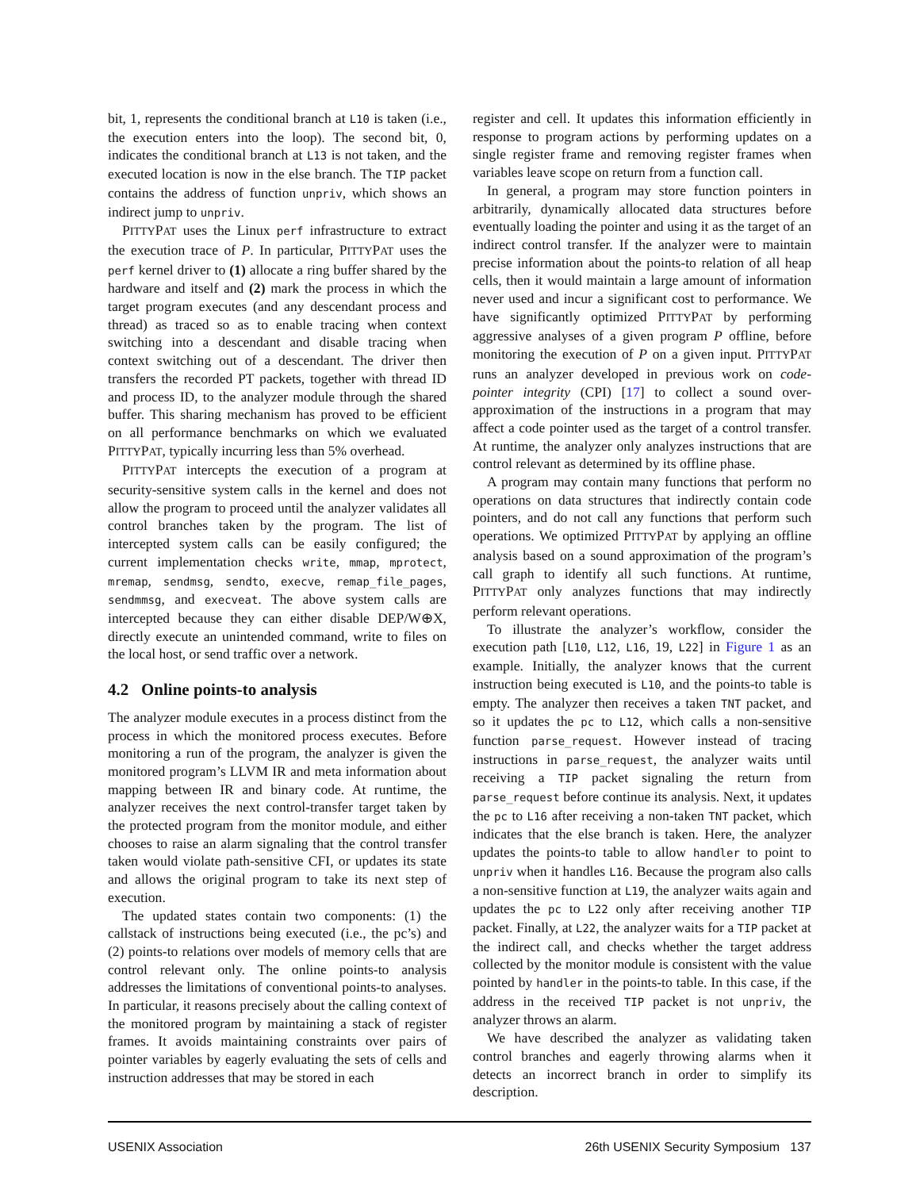bit, 1, represents the conditional branch at L10 is taken (i.e., the execution enters into the loop). The second bit, 0, indicates the conditional branch at L13 is not taken, and the executed location is now in the else branch. The TIP packet contains the address of function unpriv, which shows an indirect jump to unpriv.
PITTYPAT uses the Linux perf infrastructure to extract the execution trace of P. In particular, PITTYPAT uses the perf kernel driver to (1) allocate a ring buffer shared by the hardware and itself and (2) mark the process in which the target program executes (and any descendant process and thread) as traced so as to enable tracing when context switching into a descendant and disable tracing when context switching out of a descendant. The driver then transfers the recorded PT packets, together with thread ID and process ID, to the analyzer module through the shared buffer. This sharing mechanism has proved to be efficient on all performance benchmarks on which we evaluated PITTYPAT, typically incurring less than 5% overhead.
PITTYPAT intercepts the execution of a program at security-sensitive system calls in the kernel and does not allow the program to proceed until the analyzer validates all control branches taken by the program. The list of intercepted system calls can be easily configured; the current implementation checks write, mmap, mprotect, mremap, sendmsg, sendto, execve, remap_file_pages, sendmmsg, and execveat. The above system calls are intercepted because they can either disable DEP/W⊕X, directly execute an unintended command, write to files on the local host, or send traffic over a network.
4.2 Online points-to analysis
The analyzer module executes in a process distinct from the process in which the monitored process executes. Before monitoring a run of the program, the analyzer is given the monitored program’s LLVM IR and meta information about mapping between IR and binary code. At runtime, the analyzer receives the next control-transfer target taken by the protected program from the monitor module, and either chooses to raise an alarm signaling that the control transfer taken would violate path-sensitive CFI, or updates its state and allows the original program to take its next step of execution.
The updated states contain two components: (1) the callstack of instructions being executed (i.e., the pc’s) and (2) points-to relations over models of memory cells that are control relevant only. The online points-to analysis addresses the limitations of conventional points-to analyses. In particular, it reasons precisely about the calling context of the monitored program by maintaining a stack of register frames. It avoids maintaining constraints over pairs of pointer variables by eagerly evaluating the sets of cells and instruction addresses that may be stored in each
register and cell. It updates this information efficiently in response to program actions by performing updates on a single register frame and removing register frames when variables leave scope on return from a function call.
In general, a program may store function pointers in arbitrarily, dynamically allocated data structures before eventually loading the pointer and using it as the target of an indirect control transfer. If the analyzer were to maintain precise information about the points-to relation of all heap cells, then it would maintain a large amount of information never used and incur a significant cost to performance. We have significantly optimized PITTYPAT by performing aggressive analyses of a given program P offline, before monitoring the execution of P on a given input. PITTYPAT runs an analyzer developed in previous work on code-pointer integrity (CPI) [17] to collect a sound over-approximation of the instructions in a program that may affect a code pointer used as the target of a control transfer. At runtime, the analyzer only analyzes instructions that are control relevant as determined by its offline phase.
A program may contain many functions that perform no operations on data structures that indirectly contain code pointers, and do not call any functions that perform such operations. We optimized PITTYPAT by applying an offline analysis based on a sound approximation of the program’s call graph to identify all such functions. At runtime, PITTYPAT only analyzes functions that may indirectly perform relevant operations.
To illustrate the analyzer’s workflow, consider the execution path [L10, L12, L16, 19, L22] in Figure 1 as an example. Initially, the analyzer knows that the current instruction being executed is L10, and the points-to table is empty. The analyzer then receives a taken TNT packet, and so it updates the pc to L12, which calls a non-sensitive function parse_request. However instead of tracing instructions in parse_request, the analyzer waits until receiving a TIP packet signaling the return from parse_request before continue its analysis. Next, it updates the pc to L16 after receiving a non-taken TNT packet, which indicates that the else branch is taken. Here, the analyzer updates the points-to table to allow handler to point to unpriv when it handles L16. Because the program also calls a non-sensitive function at L19, the analyzer waits again and updates the pc to L22 only after receiving another TIP packet. Finally, at L22, the analyzer waits for a TIP packet at the indirect call, and checks whether the target address collected by the monitor module is consistent with the value pointed by handler in the points-to table. In this case, if the address in the received TIP packet is not unpriv, the analyzer throws an alarm.
We have described the analyzer as validating taken control branches and eagerly throwing alarms when it detects an incorrect branch in order to simplify its description.
USENIX Association 26th USENIX Security Symposium 137